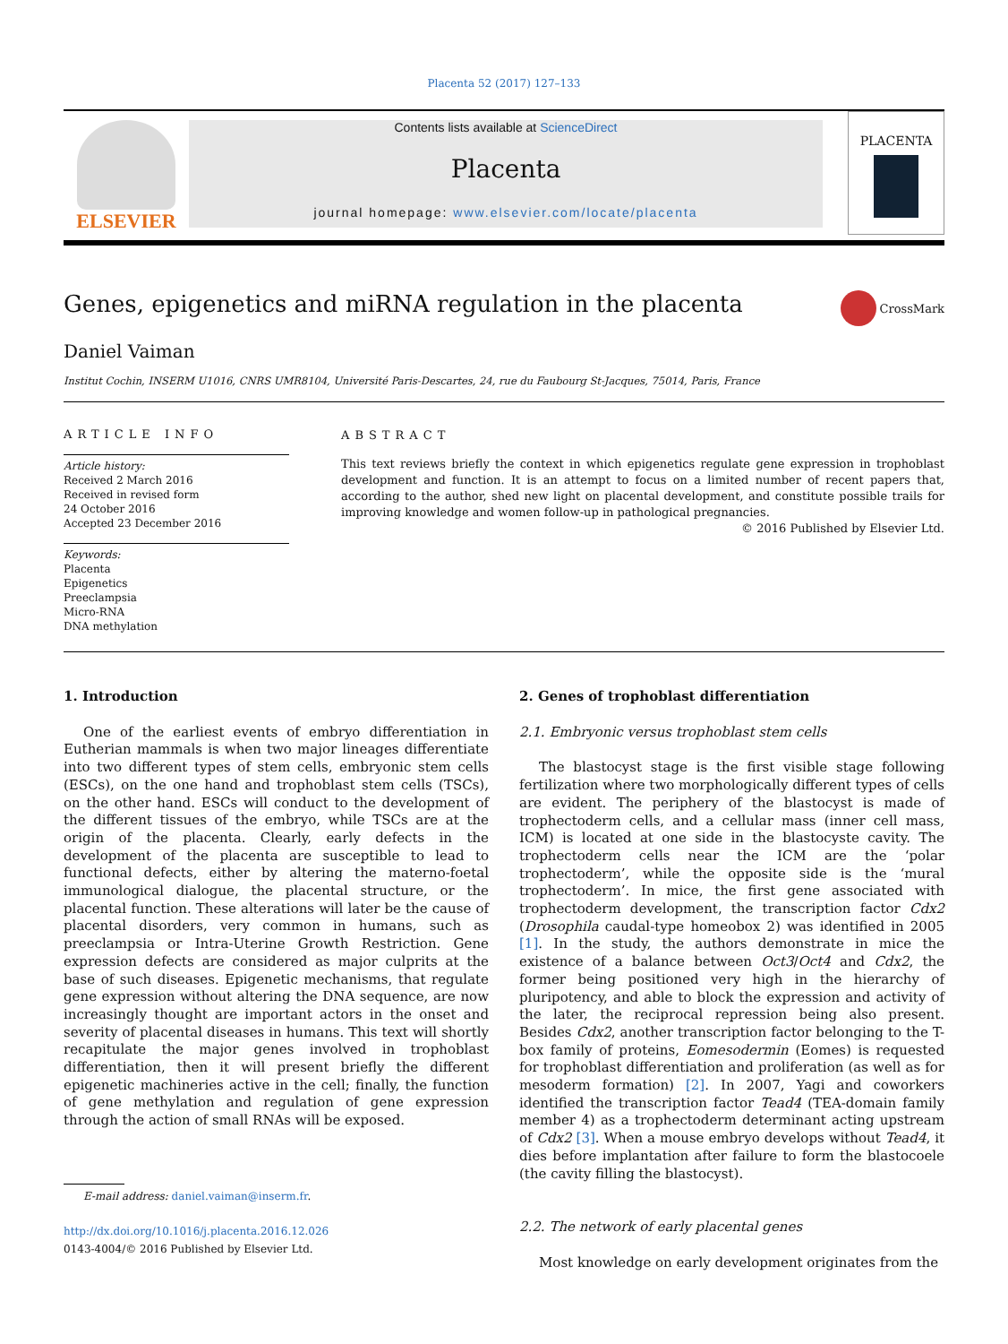Placenta 52 (2017) 127–133
ELSEVIER
Contents lists available at ScienceDirect
Placenta
journal homepage: www.elsevier.com/locate/placenta
PLACENTA
Genes, epigenetics and miRNA regulation in the placenta CrossMark
Daniel Vaiman
Institut Cochin, INSERM U1016, CNRS UMR8104, Université Paris-Descartes, 24, rue du Faubourg St-Jacques, 75014, Paris, France
ARTICLE INFO
Article history:
Received 2 March 2016
Received in revised form
24 October 2016
Accepted 23 December 2016
Keywords:
Placenta
Epigenetics
Preeclampsia
Micro-RNA
DNA methylation
ABSTRACT
This text reviews briefly the context in which epigenetics regulate gene expression in trophoblast development and function. It is an attempt to focus on a limited number of recent papers that, according to the author, shed new light on placental development, and constitute possible trails for improving knowledge and women follow-up in pathological pregnancies.
© 2016 Published by Elsevier Ltd.
1. Introduction
One of the earliest events of embryo differentiation in Eutherian mammals is when two major lineages differentiate into two different types of stem cells, embryonic stem cells (ESCs), on the one hand and trophoblast stem cells (TSCs), on the other hand. ESCs will conduct to the development of the different tissues of the embryo, while TSCs are at the origin of the placenta. Clearly, early defects in the development of the placenta are susceptible to lead to functional defects, either by altering the materno-foetal immunological dialogue, the placental structure, or the placental function. These alterations will later be the cause of placental disorders, very common in humans, such as preeclampsia or Intra-Uterine Growth Restriction. Gene expression defects are considered as major culprits at the base of such diseases. Epigenetic mechanisms, that regulate gene expression without altering the DNA sequence, are now increasingly thought are important actors in the onset and severity of placental diseases in humans. This text will shortly recapitulate the major genes involved in trophoblast differentiation, then it will present briefly the different epigenetic machineries active in the cell; finally, the function of gene methylation and regulation of gene expression through the action of small RNAs will be exposed.
E-mail address: daniel.vaiman@inserm.fr.
http://dx.doi.org/10.1016/j.placenta.2016.12.026
0143-4004/© 2016 Published by Elsevier Ltd.
2. Genes of trophoblast differentiation
2.1. Embryonic versus trophoblast stem cells
The blastocyst stage is the first visible stage following fertilization where two morphologically different types of cells are evident. The periphery of the blastocyst is made of trophectoderm cells, and a cellular mass (inner cell mass, ICM) is located at one side in the blastocyste cavity. The trophectoderm cells near the ICM are the ‘polar trophectoderm’, while the opposite side is the ‘mural trophectoderm’. In mice, the first gene associated with trophectoderm development, the transcription factor Cdx2 (Drosophila caudal-type homeobox 2) was identified in 2005 [1]. In the study, the authors demonstrate in mice the existence of a balance between Oct3/Oct4 and Cdx2, the former being positioned very high in the hierarchy of pluripotency, and able to block the expression and activity of the later, the reciprocal repression being also present. Besides Cdx2, another transcription factor belonging to the T-box family of proteins, Eomesodermin (Eomes) is requested for trophoblast differentiation and proliferation (as well as for mesoderm formation) [2]. In 2007, Yagi and coworkers identified the transcription factor Tead4 (TEA-domain family member 4) as a trophectoderm determinant acting upstream of Cdx2 [3]. When a mouse embryo develops without Tead4, it dies before implantation after failure to form the blastocoele (the cavity filling the blastocyst).
2.2. The network of early placental genes
Most knowledge on early development originates from the